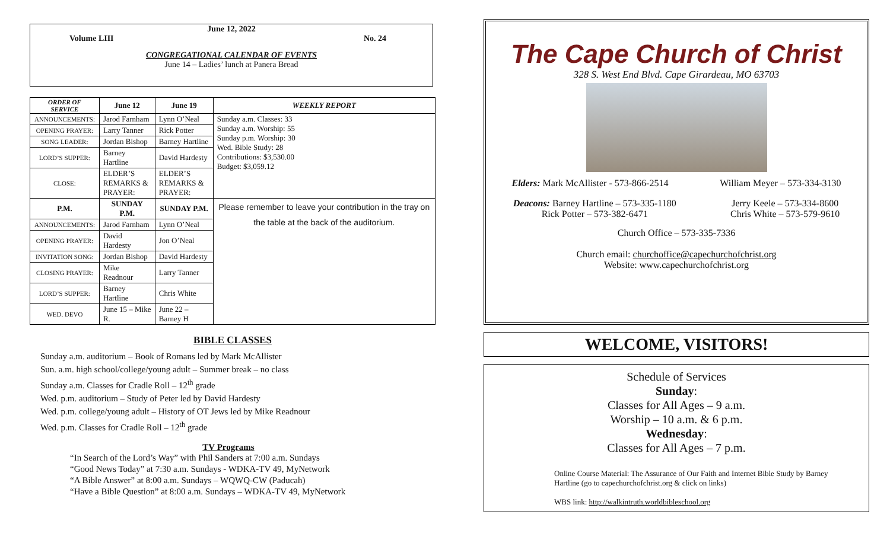June 12, 2022
Volume LIII No. 24
CONGREGATIONAL CALENDAR OF EVENTS
June 14 – Ladies’ lunch at Panera Bread
| ORDER OF SERVICE | June 12 | June 19 | WEEKLY REPORT |
| --- | --- | --- | --- |
| ANNOUNCEMENTS: | Jarod Farnham | Lynn O’Neal | Sunday a.m. Classes: 33 Sunday a.m. Worship: 55 Sunday p.m. Worship: 30 Wed. Bible Study: 28 Contributions: $3,530.00 Budget: $3,059.12 |
| OPENING PRAYER: | Larry Tanner | Rick Potter | |
| SONG LEADER: | Jordan Bishop | Barney Hartline | |
| LORD’S SUPPER: | Barney Hartline | David Hardesty | |
| CLOSE: | ELDER’S REMARKS & PRAYER: | ELDER’S REMARKS & PRAYER: | |
| P.M. | SUNDAY P.M. | SUNDAY P.M. | Please remember to leave your contribution in the tray on the table at the back of the auditorium. |
| ANNOUNCEMENTS: | Jarod Farnham | Lynn O’Neal | |
| OPENING PRAYER: | David Hardesty | Jon O’Neal | |
| INVITATION SONG: | Jordan Bishop | David Hardesty | |
| CLOSING PRAYER: | Mike Readnour | Larry Tanner | |
| LORD’S SUPPER: | Barney Hartline | Chris White | |
| WED. DEVO | June 15 – Mike R. | June 22 – Barney H | |
BIBLE CLASSES
Sunday a.m. auditorium – Book of Romans led by Mark McAllister
Sun. a.m. high school/college/young adult – Summer break – no class
Sunday a.m. Classes for Cradle Roll – 12<sup>th</sup> grade
Wed. p.m. auditorium – Study of Peter led by David Hardesty
Wed. p.m. college/young adult – History of OT Jews led by Mike Readnour
Wed. p.m. Classes for Cradle Roll – 12<sup>th</sup> grade
TV Programs
“In Search of the Lord’s Way” with Phil Sanders at 7:00 a.m. Sundays
“Good News Today” at 7:30 a.m. Sundays - WDKA-TV 49, MyNetwork
“A Bible Answer” at 8:00 a.m. Sundays – WQWQ-CW (Paducah)
“Have a Bible Question” at 8:00 a.m. Sundays – WDKA-TV 49, MyNetwork
The Cape Church of Christ
328 S. West End Blvd. Cape Girardeau, MO 63703
Elders: Mark McAllister - 573-866-2514 William Meyer – 573-334-3130
Deacons: Barney Hartline – 573-335-1180
Rick Potter – 573-382-6471 Jerry Keele – 573-334-8600
Chris White – 573-579-9610
Church Office – 573-335-7336
Church email: churchoffice@capechurchofchrist.org
Website: www.capechurchofchrist.org
WELCOME, VISITORS!
Schedule of Services
Sunday:
Classes for All Ages – 9 a.m.
Worship – 10 a.m. & 6 p.m.
Wednesday:
Classes for All Ages – 7 p.m.
Online Course Material: The Assurance of Our Faith and Internet Bible Study by Barney Hartline (go to capechurchofchrist.org & click on links)
WBS link: http://walkintruth.worldbibleschool.org